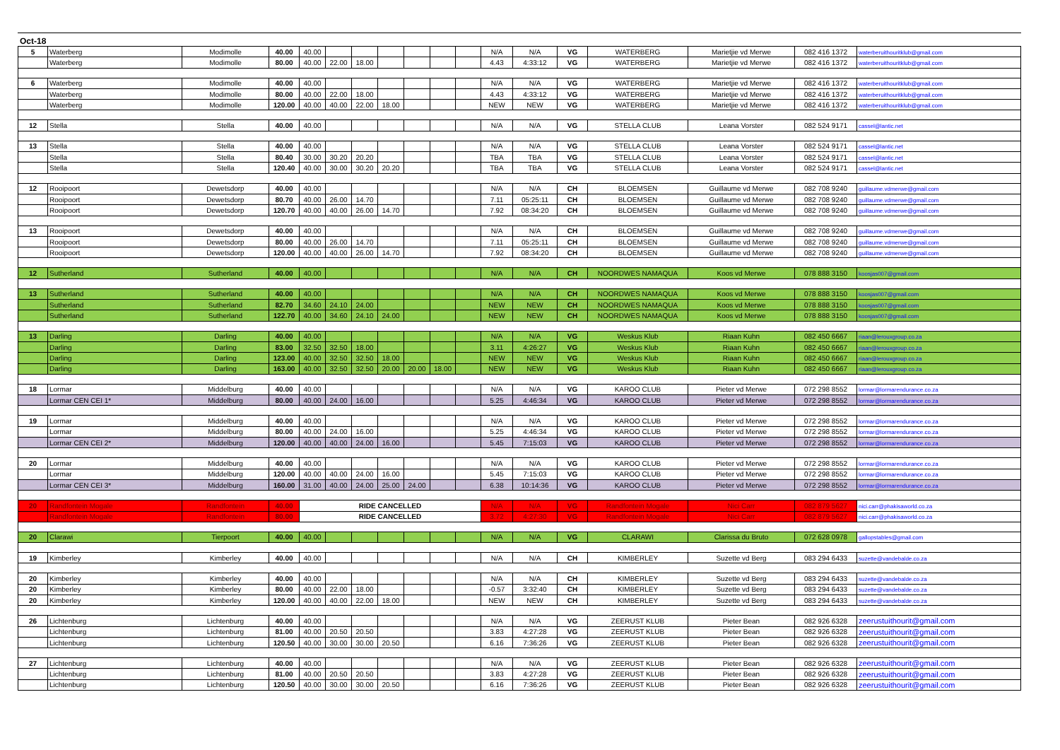Oct-18
| 5 | Waterberg | Modimolle | 40.00 | 40.00 | | | | | | | N/A | N/A | VG | WATERBERG | Marietjie vd Merwe | 082 416 1372 | waterberuithouritklub@gmail.com |
| | Waterberg | Modimolle | 80.00 | 40.00 | 22.00 | 18.00 | | | | | 4.43 | 4:33:12 | VG | WATERBERG | Marietjie vd Merwe | 082 416 1372 | waterberuithouritklub@gmail.com |
| 6 | Waterberg | Modimolle | 40.00 | 40.00 | | | | | | | N/A | N/A | VG | WATERBERG | Marietjie vd Merwe | 082 416 1372 | waterberuithouritklub@gmail.com |
| | Waterberg | Modimolle | 80.00 | 40.00 | 22.00 | 18.00 | | | | | 4.43 | 4:33:12 | VG | WATERBERG | Marietjie vd Merwe | 082 416 1372 | waterberuithouritklub@gmail.com |
| | Waterberg | Modimolle | 120.00 | 40.00 | 40.00 | 22.00 | 18.00 | | | | NEW | NEW | VG | WATERBERG | Marietjie vd Merwe | 082 416 1372 | waterberuithouritklub@gmail.com |
| 12 | Stella | Stella | 40.00 | 40.00 | | | | | | | N/A | N/A | VG | STELLA CLUB | Leana Vorster | 082 524 9171 | cassel@lantic.net |
| 13 | Stella | Stella | 40.00 | 40.00 | | | | | | | N/A | N/A | VG | STELLA CLUB | Leana Vorster | 082 524 9171 | cassel@lantic.net |
| | Stella | Stella | 80.40 | 30.00 | 30.20 | 20.20 | | | | | TBA | TBA | VG | STELLA CLUB | Leana Vorster | 082 524 9171 | cassel@lantic.net |
| | Stella | Stella | 120.40 | 40.00 | 30.00 | 30.20 | 20.20 | | | | TBA | TBA | VG | STELLA CLUB | Leana Vorster | 082 524 9171 | cassel@lantic.net |
| 12 | Rooipoort | Dewetsdorp | 40.00 | 40.00 | | | | | | | N/A | N/A | CH | BLOEMSEN | Guillaume vd Merwe | 082 708 9240 | guillaume.vdmerwe@gmail.com |
| | Rooipoort | Dewetsdorp | 80.70 | 40.00 | 26.00 | 14.70 | | | | | 7.11 | 05:25:11 | CH | BLOEMSEN | Guillaume vd Merwe | 082 708 9240 | guillaume.vdmerwe@gmail.com |
| | Rooipoort | Dewetsdorp | 120.70 | 40.00 | 40.00 | 26.00 | 14.70 | | | | 7.92 | 08:34:20 | CH | BLOEMSEN | Guillaume vd Merwe | 082 708 9240 | guillaume.vdmerwe@gmail.com |
| 13 | Rooipoort | Dewetsdorp | 40.00 | 40.00 | | | | | | | N/A | N/A | CH | BLOEMSEN | Guillaume vd Merwe | 082 708 9240 | guillaume.vdmerwe@gmail.com |
| | Rooipoort | Dewetsdorp | 80.00 | 40.00 | 26.00 | 14.70 | | | | | 7.11 | 05:25:11 | CH | BLOEMSEN | Guillaume vd Merwe | 082 708 9240 | guillaume.vdmerwe@gmail.com |
| | Rooipoort | Dewetsdorp | 120.00 | 40.00 | 40.00 | 26.00 | 14.70 | | | | 7.92 | 08:34:20 | CH | BLOEMSEN | Guillaume vd Merwe | 082 708 9240 | guillaume.vdmerwe@gmail.com |
| 12 | Sutherland | Sutherland | 40.00 | 40.00 | | | | | | | N/A | N/A | CH | NOORDWES NAMAQUA | Koos vd Merwe | 078 888 3150 | koosjas007@gmail.com |
| 13 | Sutherland | Sutherland | 40.00 | 40.00 | | | | | | | N/A | N/A | CH | NOORDWES NAMAQUA | Koos vd Merwe | 078 888 3150 | koosjas007@gmail.com |
| | Sutherland | Sutherland | 82.70 | 34.60 | 24.10 | 24.00 | | | | | NEW | NEW | CH | NOORDWES NAMAQUA | Koos vd Merwe | 078 888 3150 | koosjas007@gmail.com |
| | Sutherland | Sutherland | 122.70 | 40.00 | 34.60 | 24.10 | 24.00 | | | | NEW | NEW | CH | NOORDWES NAMAQUA | Koos vd Merwe | 078 888 3150 | koosjas007@gmail.com |
| 13 | Darling | Darling | 40.00 | 40.00 | | | | | | | N/A | N/A | VG | Weskus Klub | Riaan Kuhn | 082 450 6667 | riaan@lerouxgroup.co.za |
| | Darling | Darling | 83.00 | 32.50 | 32.50 | 18.00 | | | | | 3.11 | 4:26:27 | VG | Weskus Klub | Riaan Kuhn | 082 450 6667 | riaan@lerouxgroup.co.za |
| | Darling | Darling | 123.00 | 40.00 | 32.50 | 32.50 | 18.00 | | | | NEW | NEW | VG | Weskus Klub | Riaan Kuhn | 082 450 6667 | riaan@lerouxgroup.co.za |
| | Darling | Darling | 163.00 | 40.00 | 32.50 | 32.50 | 20.00 | 20.00 | 18.00 | | NEW | NEW | VG | Weskus Klub | Riaan Kuhn | 082 450 6667 | riaan@lerouxgroup.co.za |
| 18 | Lormar | Middelburg | 40.00 | 40.00 | | | | | | | N/A | N/A | VG | KAROO CLUB | Pieter vd Merwe | 072 298 8552 | lormar@lormarendurance.co.za |
| | Lormar CEN CEI 1* | Middelburg | 80.00 | 40.00 | 24.00 | 16.00 | | | | | 5.25 | 4:46:34 | VG | KAROO CLUB | Pieter vd Merwe | 072 298 8552 | lormar@lormarendurance.co.za |
| 19 | Lormar | Middelburg | 40.00 | 40.00 | | | | | | | N/A | N/A | VG | KAROO CLUB | Pieter vd Merwe | 072 298 8552 | lormar@lormarendurance.co.za |
| | Lormar | Middelburg | 80.00 | 40.00 | 24.00 | 16.00 | | | | | 5.25 | 4:46:34 | VG | KAROO CLUB | Pieter vd Merwe | 072 298 8552 | lormar@lormarendurance.co.za |
| | Lormar CEN CEI 2* | Middelburg | 120.00 | 40.00 | 40.00 | 24.00 | 16.00 | | | | 5.45 | 7:15:03 | VG | KAROO CLUB | Pieter vd Merwe | 072 298 8552 | lormar@lormarendurance.co.za |
| 20 | Lormar | Middelburg | 40.00 | 40.00 | | | | | | | N/A | N/A | VG | KAROO CLUB | Pieter vd Merwe | 072 298 8552 | lormar@lormarendurance.co.za |
| | Lormar | Middelburg | 120.00 | 40.00 | 40.00 | 24.00 | 16.00 | | | | 5.45 | 7:15:03 | VG | KAROO CLUB | Pieter vd Merwe | 072 298 8552 | lormar@lormarendurance.co.za |
| | Lormar CEN CEI 3* | Middelburg | 160.00 | 31.00 | 40.00 | 24.00 | 25.00 | 24.00 | | | 6.38 | 10:14:36 | VG | KAROO CLUB | Pieter vd Merwe | 072 298 8552 | lormar@lormarendurance.co.za |
| 20 | Randfontein Mogale | Randfontein | 40.00 | RIDE CANCELLED | | | | | | | N/A | N/A | VG | Randfontein Mogale | Nici Carr | 082 879 5627 | nici.carr@phakisaworld.co.za |
| | Randfontein Mogale | Randfontein | 80.00 | RIDE CANCELLED | | | | | | | 3.72 | 4:27:30 | VG | Randfontein Mogale | Nici Carr | 082 879 5627 | nici.carr@phakisaworld.co.za |
| 20 | Clarawi | Tierpoort | 40.00 | 40.00 | | | | | | | N/A | N/A | VG | CLARAWI | Clarissa du Bruto | 072 628 0978 | gallopstables@gmail.com |
| 19 | Kimberley | Kimberley | 40.00 | 40.00 | | | | | | | N/A | N/A | CH | KIMBERLEY | Suzette vd Berg | 083 294 6433 | suzette@vandebalde.co.za |
| 20 | Kimberley | Kimberley | 40.00 | 40.00 | | | | | | | N/A | N/A | CH | KIMBERLEY | Suzette vd Berg | 083 294 6433 | suzette@vandebalde.co.za |
| 20 | Kimberley | Kimberley | 80.00 | 40.00 | 22.00 | 18.00 | | | | | -0.57 | 3:32:40 | CH | KIMBERLEY | Suzette vd Berg | 083 294 6433 | suzette@vandebalde.co.za |
| 20 | Kimberley | Kimberley | 120.00 | 40.00 | 40.00 | 22.00 | 18.00 | | | | NEW | NEW | CH | KIMBERLEY | Suzette vd Berg | 083 294 6433 | suzette@vandebalde.co.za |
| 26 | Lichtenburg | Lichtenburg | 40.00 | 40.00 | | | | | | | N/A | N/A | VG | ZEERUST KLUB | Pieter Bean | 082 926 6328 | zeerustuithourit@gmail.com |
| | Lichtenburg | Lichtenburg | 81.00 | 40.00 | 20.50 | 20.50 | | | | | 3.83 | 4:27:28 | VG | ZEERUST KLUB | Pieter Bean | 082 926 6328 | zeerustuithourit@gmail.com |
| | Lichtenburg | Lichtenburg | 120.50 | 40.00 | 30.00 | 30.00 | 20.50 | | | | 6.16 | 7:36:26 | VG | ZEERUST KLUB | Pieter Bean | 082 926 6328 | zeerustuithourit@gmail.com |
| 27 | Lichtenburg | Lichtenburg | 40.00 | 40.00 | | | | | | | N/A | N/A | VG | ZEERUST KLUB | Pieter Bean | 082 926 6328 | zeerustuithourit@gmail.com |
| | Lichtenburg | Lichtenburg | 81.00 | 40.00 | 20.50 | 20.50 | | | | | 3.83 | 4:27:28 | VG | ZEERUST KLUB | Pieter Bean | 082 926 6328 | zeerustuithourit@gmail.com |
| | Lichtenburg | Lichtenburg | 120.50 | 40.00 | 30.00 | 30.00 | 20.50 | | | | 6.16 | 7:36:26 | VG | ZEERUST KLUB | Pieter Bean | 082 926 6328 | zeerustuithourit@gmail.com |